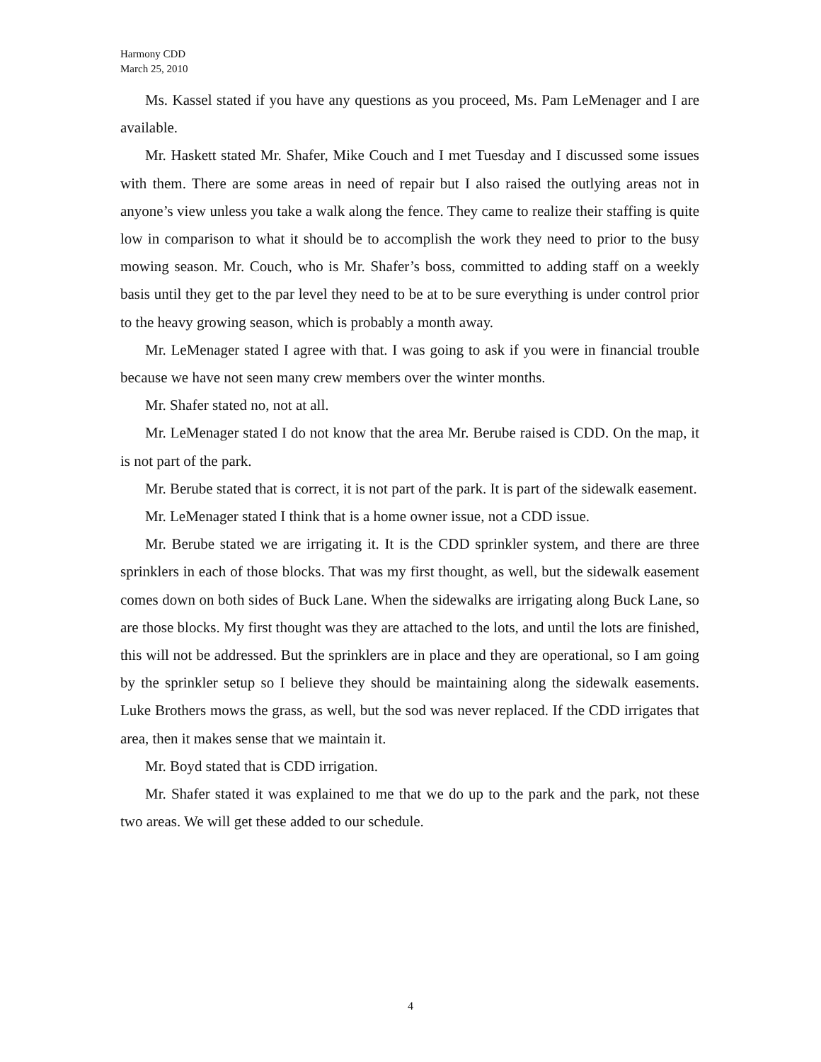Harmony CDD
March 25, 2010
Ms. Kassel stated if you have any questions as you proceed, Ms. Pam LeMenager and I are available.
Mr. Haskett stated Mr. Shafer, Mike Couch and I met Tuesday and I discussed some issues with them. There are some areas in need of repair but I also raised the outlying areas not in anyone’s view unless you take a walk along the fence. They came to realize their staffing is quite low in comparison to what it should be to accomplish the work they need to prior to the busy mowing season. Mr. Couch, who is Mr. Shafer’s boss, committed to adding staff on a weekly basis until they get to the par level they need to be at to be sure everything is under control prior to the heavy growing season, which is probably a month away.
Mr. LeMenager stated I agree with that. I was going to ask if you were in financial trouble because we have not seen many crew members over the winter months.
Mr. Shafer stated no, not at all.
Mr. LeMenager stated I do not know that the area Mr. Berube raised is CDD. On the map, it is not part of the park.
Mr. Berube stated that is correct, it is not part of the park. It is part of the sidewalk easement.
Mr. LeMenager stated I think that is a home owner issue, not a CDD issue.
Mr. Berube stated we are irrigating it. It is the CDD sprinkler system, and there are three sprinklers in each of those blocks. That was my first thought, as well, but the sidewalk easement comes down on both sides of Buck Lane. When the sidewalks are irrigating along Buck Lane, so are those blocks. My first thought was they are attached to the lots, and until the lots are finished, this will not be addressed. But the sprinklers are in place and they are operational, so I am going by the sprinkler setup so I believe they should be maintaining along the sidewalk easements. Luke Brothers mows the grass, as well, but the sod was never replaced. If the CDD irrigates that area, then it makes sense that we maintain it.
Mr. Boyd stated that is CDD irrigation.
Mr. Shafer stated it was explained to me that we do up to the park and the park, not these two areas. We will get these added to our schedule.
4